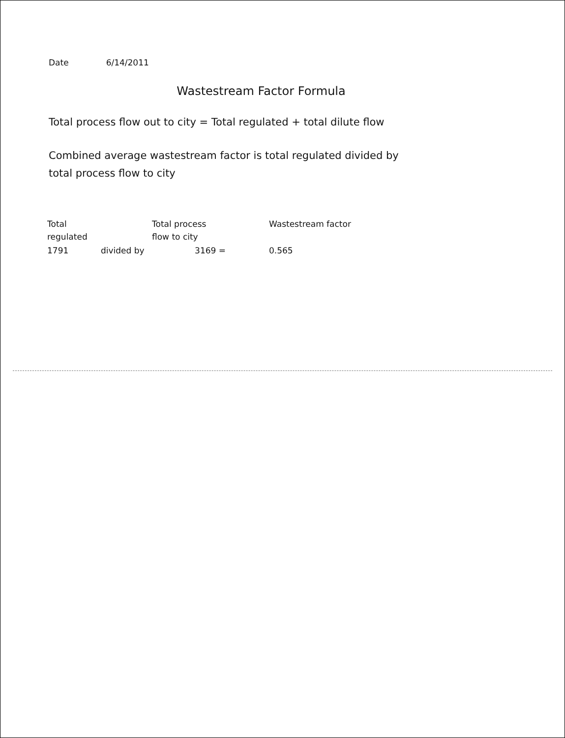Date 6/14/2011
Wastestream Factor Formula
Total process flow out to city = Total regulated + total dilute flow
Combined average wastestream factor is total regulated divided by total process flow to city
| Total regulated | | Total process flow to city | | Wastestream factor |
| 1791 | divided by | 3169 = | | 0.565 |